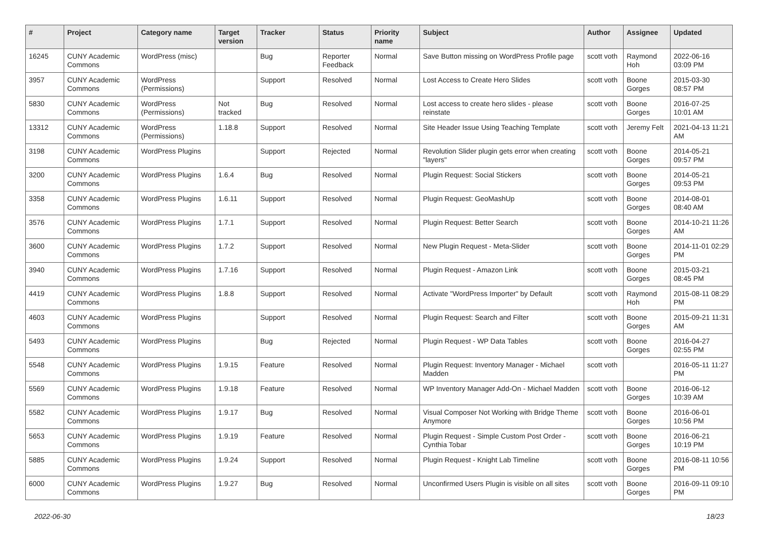| # | Project | Category name | Target version | Tracker | Status | Priority name | Subject | Author | Assignee | Updated |
| --- | --- | --- | --- | --- | --- | --- | --- | --- | --- | --- |
| 16245 | CUNY Academic Commons | WordPress (misc) | | Bug | Reporter Feedback | Normal | Save Button missing on WordPress Profile page | scott voth | Raymond Hoh | 2022-06-16 03:09 PM |
| 3957 | CUNY Academic Commons | WordPress (Permissions) | | Support | Resolved | Normal | Lost Access to Create Hero Slides | scott voth | Boone Gorges | 2015-03-30 08:57 PM |
| 5830 | CUNY Academic Commons | WordPress (Permissions) | Not tracked | Bug | Resolved | Normal | Lost access to create hero slides - please reinstate | scott voth | Boone Gorges | 2016-07-25 10:01 AM |
| 13312 | CUNY Academic Commons | WordPress (Permissions) | 1.18.8 | Support | Resolved | Normal | Site Header Issue Using Teaching Template | scott voth | Jeremy Felt | 2021-04-13 11:21 AM |
| 3198 | CUNY Academic Commons | WordPress Plugins | | Support | Rejected | Normal | Revolution Slider plugin gets error when creating "layers" | scott voth | Boone Gorges | 2014-05-21 09:57 PM |
| 3200 | CUNY Academic Commons | WordPress Plugins | 1.6.4 | Bug | Resolved | Normal | Plugin Request: Social Stickers | scott voth | Boone Gorges | 2014-05-21 09:53 PM |
| 3358 | CUNY Academic Commons | WordPress Plugins | 1.6.11 | Support | Resolved | Normal | Plugin Request: GeoMashUp | scott voth | Boone Gorges | 2014-08-01 08:40 AM |
| 3576 | CUNY Academic Commons | WordPress Plugins | 1.7.1 | Support | Resolved | Normal | Plugin Request: Better Search | scott voth | Boone Gorges | 2014-10-21 11:26 AM |
| 3600 | CUNY Academic Commons | WordPress Plugins | 1.7.2 | Support | Resolved | Normal | New Plugin Request - Meta-Slider | scott voth | Boone Gorges | 2014-11-01 02:29 PM |
| 3940 | CUNY Academic Commons | WordPress Plugins | 1.7.16 | Support | Resolved | Normal | Plugin Request - Amazon Link | scott voth | Boone Gorges | 2015-03-21 08:45 PM |
| 4419 | CUNY Academic Commons | WordPress Plugins | 1.8.8 | Support | Resolved | Normal | Activate "WordPress Importer" by Default | scott voth | Raymond Hoh | 2015-08-11 08:29 PM |
| 4603 | CUNY Academic Commons | WordPress Plugins | | Support | Resolved | Normal | Plugin Request: Search and Filter | scott voth | Boone Gorges | 2015-09-21 11:31 AM |
| 5493 | CUNY Academic Commons | WordPress Plugins | | Bug | Rejected | Normal | Plugin Request - WP Data Tables | scott voth | Boone Gorges | 2016-04-27 02:55 PM |
| 5548 | CUNY Academic Commons | WordPress Plugins | 1.9.15 | Feature | Resolved | Normal | Plugin Request: Inventory Manager - Michael Madden | scott voth | | 2016-05-11 11:27 PM |
| 5569 | CUNY Academic Commons | WordPress Plugins | 1.9.18 | Feature | Resolved | Normal | WP Inventory Manager Add-On - Michael Madden | scott voth | Boone Gorges | 2016-06-12 10:39 AM |
| 5582 | CUNY Academic Commons | WordPress Plugins | 1.9.17 | Bug | Resolved | Normal | Visual Composer Not Working with Bridge Theme Anymore | scott voth | Boone Gorges | 2016-06-01 10:56 PM |
| 5653 | CUNY Academic Commons | WordPress Plugins | 1.9.19 | Feature | Resolved | Normal | Plugin Request - Simple Custom Post Order - Cynthia Tobar | scott voth | Boone Gorges | 2016-06-21 10:19 PM |
| 5885 | CUNY Academic Commons | WordPress Plugins | 1.9.24 | Support | Resolved | Normal | Plugin Request - Knight Lab Timeline | scott voth | Boone Gorges | 2016-08-11 10:56 PM |
| 6000 | CUNY Academic Commons | WordPress Plugins | 1.9.27 | Bug | Resolved | Normal | Unconfirmed Users Plugin is visible on all sites | scott voth | Boone Gorges | 2016-09-11 09:10 PM |
2022-06-30 18/23